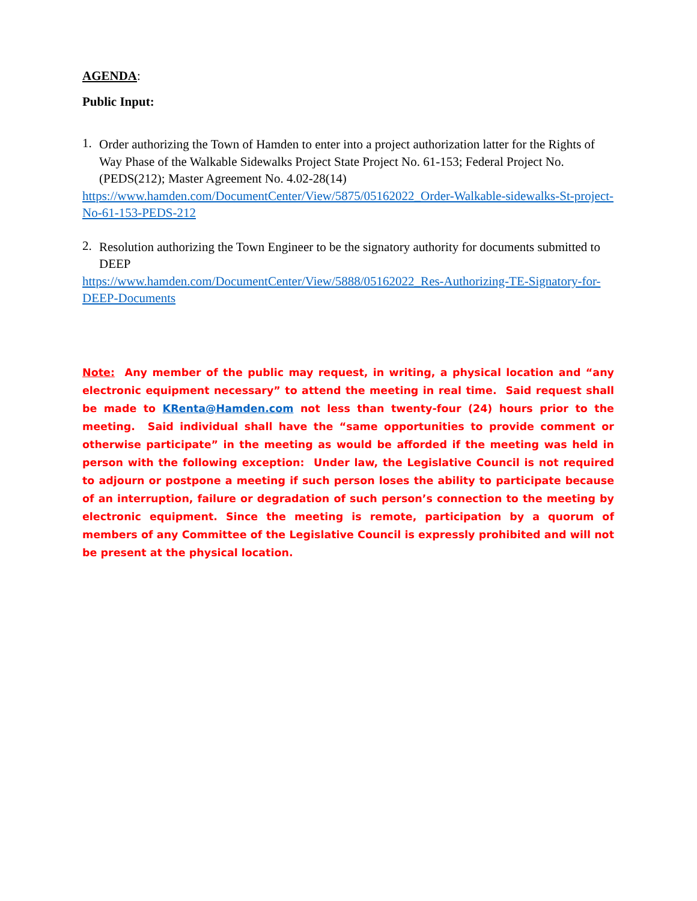AGENDA:
Public Input:
1.
Order authorizing the Town of Hamden to enter into a project authorization latter for the Rights of Way Phase of the Walkable Sidewalks Project State Project No. 61-153; Federal Project No. (PEDS(212); Master Agreement No. 4.02-28(14)
https://www.hamden.com/DocumentCenter/View/5875/05162022_Order-Walkable-sidewalks-St-project-No-61-153-PEDS-212
2.
Resolution authorizing the Town Engineer to be the signatory authority for documents submitted to DEEP
https://www.hamden.com/DocumentCenter/View/5888/05162022_Res-Authorizing-TE-Signatory-for-DEEP-Documents
Note: Any member of the public may request, in writing, a physical location and “any electronic equipment necessary” to attend the meeting in real time. Said request shall be made to KRenta@Hamden.com not less than twenty-four (24) hours prior to the meeting. Said individual shall have the “same opportunities to provide comment or otherwise participate” in the meeting as would be afforded if the meeting was held in person with the following exception: Under law, the Legislative Council is not required to adjourn or postpone a meeting if such person loses the ability to participate because of an interruption, failure or degradation of such person’s connection to the meeting by electronic equipment. Since the meeting is remote, participation by a quorum of members of any Committee of the Legislative Council is expressly prohibited and will not be present at the physical location.